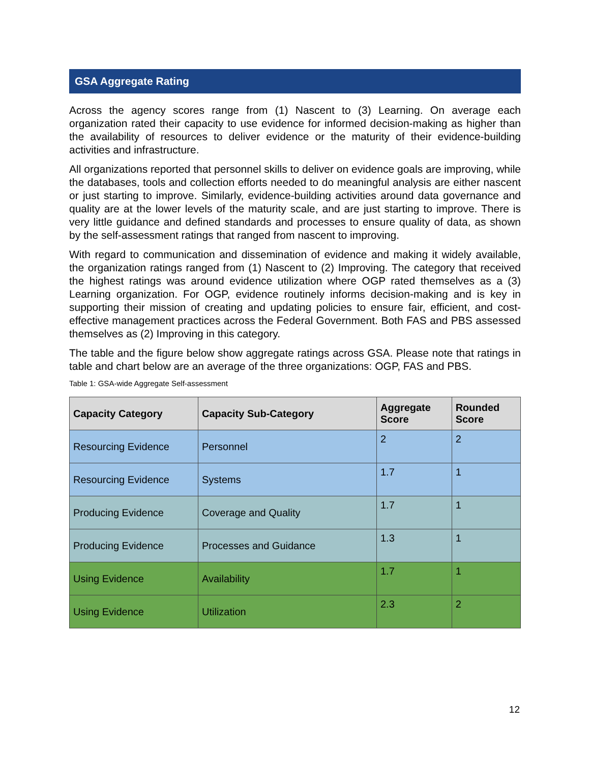GSA Aggregate Rating
Across the agency scores range from (1) Nascent to (3) Learning. On average each organization rated their capacity to use evidence for informed decision-making as higher than the availability of resources to deliver evidence or the maturity of their evidence-building activities and infrastructure.
All organizations reported that personnel skills to deliver on evidence goals are improving, while the databases, tools and collection efforts needed to do meaningful analysis are either nascent or just starting to improve. Similarly, evidence-building activities around data governance and quality are at the lower levels of the maturity scale, and are just starting to improve. There is very little guidance and defined standards and processes to ensure quality of data, as shown by the self-assessment ratings that ranged from nascent to improving.
With regard to communication and dissemination of evidence and making it widely available, the organization ratings ranged from (1) Nascent to (2) Improving. The category that received the highest ratings was around evidence utilization where OGP rated themselves as a (3) Learning organization. For OGP, evidence routinely informs decision-making and is key in supporting their mission of creating and updating policies to ensure fair, efficient, and cost-effective management practices across the Federal Government. Both FAS and PBS assessed themselves as (2) Improving in this category.
The table and the figure below show aggregate ratings across GSA. Please note that ratings in table and chart below are an average of the three organizations: OGP, FAS and PBS.
Table 1: GSA-wide Aggregate Self-assessment
| Capacity Category | Capacity Sub-Category | Aggregate Score | Rounded Score |
| --- | --- | --- | --- |
| Resourcing Evidence | Personnel | 2 | 2 |
| Resourcing Evidence | Systems | 1.7 | 1 |
| Producing Evidence | Coverage and Quality | 1.7 | 1 |
| Producing Evidence | Processes and Guidance | 1.3 | 1 |
| Using Evidence | Availability | 1.7 | 1 |
| Using Evidence | Utilization | 2.3 | 2 |
12